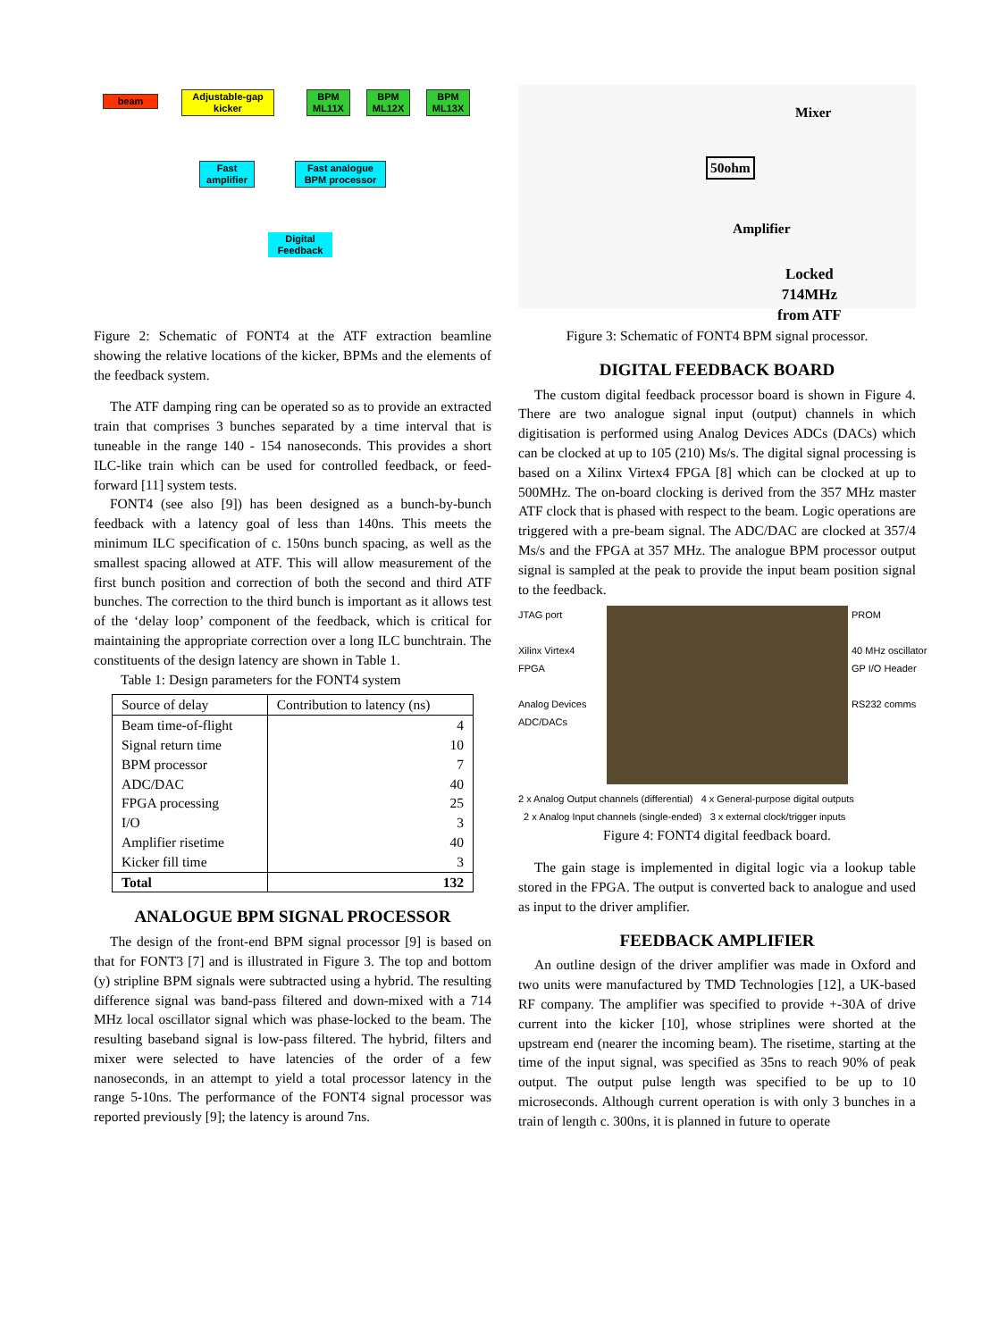beam
Adjustable-gap
kicker
BPM
ML11X
BPM
ML12X
BPM
ML13X
Fast
amplifier
Fast analogue
BPM processor
Digital
Feedback
Figure 2: Schematic of FONT4 at the ATF extraction beamline showing the relative locations of the kicker, BPMs and the elements of the feedback system.
The ATF damping ring can be operated so as to provide an extracted train that comprises 3 bunches separated by a time interval that is tuneable in the range 140 - 154 nanoseconds. This provides a short ILC-like train which can be used for controlled feedback, or feed-forward [11] system tests.
FONT4 (see also [9]) has been designed as a bunch-by-bunch feedback with a latency goal of less than 140ns. This meets the minimum ILC specification of c. 150ns bunch spacing, as well as the smallest spacing allowed at ATF. This will allow measurement of the first bunch position and correction of both the second and third ATF bunches. The correction to the third bunch is important as it allows test of the ‘delay loop’ component of the feedback, which is critical for maintaining the appropriate correction over a long ILC bunchtrain. The constituents of the design latency are shown in Table 1.
Table 1: Design parameters for the FONT4 system
| Source of delay | Contribution to latency (ns) |
| --- | --- |
| Beam time-of-flight Signal return time BPM processor ADC/DAC FPGA processing I/O Amplifier risetime Kicker fill time | 4 10 7 40 25 3 40 3 |
| Total | 132 |
ANALOGUE BPM SIGNAL PROCESSOR
The design of the front-end BPM signal processor [9] is based on that for FONT3 [7] and is illustrated in Figure 3. The top and bottom (y) stripline BPM signals were subtracted using a hybrid. The resulting difference signal was band-pass filtered and down-mixed with a 714 MHz local oscillator signal which was phase-locked to the beam. The resulting baseband signal is low-pass filtered. The hybrid, filters and mixer were selected to have latencies of the order of a few nanoseconds, in an attempt to yield a total processor latency in the range 5-10ns. The performance of the FONT4 signal processor was reported previously [9]; the latency is around 7ns.
Mixer
50ohm
Amplifier
Locked
714MHz
from ATF
Figure 3: Schematic of FONT4 BPM signal processor.
DIGITAL FEEDBACK BOARD
The custom digital feedback processor board is shown in Figure 4. There are two analogue signal input (output) channels in which digitisation is performed using Analog Devices ADCs (DACs) which can be clocked at up to 105 (210) Ms/s. The digital signal processing is based on a Xilinx Virtex4 FPGA [8] which can be clocked at up to 500MHz. The on-board clocking is derived from the 357 MHz master ATF clock that is phased with respect to the beam. Logic operations are triggered with a pre-beam signal. The ADC/DAC are clocked at 357/4 Ms/s and the FPGA at 357 MHz. The analogue BPM processor output signal is sampled at the peak to provide the input beam position signal to the feedback.
JTAG port
Xilinx Virtex4 FPGA
Analog Devices ADC/DACs
PROM
40 MHz oscillator
GP I/O Header
RS232 comms
2 x Analog Output channels (differential) 4 x General-purpose digital outputs
2 x Analog Input channels (single-ended) 3 x external clock/trigger inputs
Figure 4: FONT4 digital feedback board.
The gain stage is implemented in digital logic via a lookup table stored in the FPGA. The output is converted back to analogue and used as input to the driver amplifier.
FEEDBACK AMPLIFIER
An outline design of the driver amplifier was made in Oxford and two units were manufactured by TMD Technologies [12], a UK-based RF company. The amplifier was specified to provide +-30A of drive current into the kicker [10], whose striplines were shorted at the upstream end (nearer the incoming beam). The risetime, starting at the time of the input signal, was specified as 35ns to reach 90% of peak output. The output pulse length was specified to be up to 10 microseconds. Although current operation is with only 3 bunches in a train of length c. 300ns, it is planned in future to operate